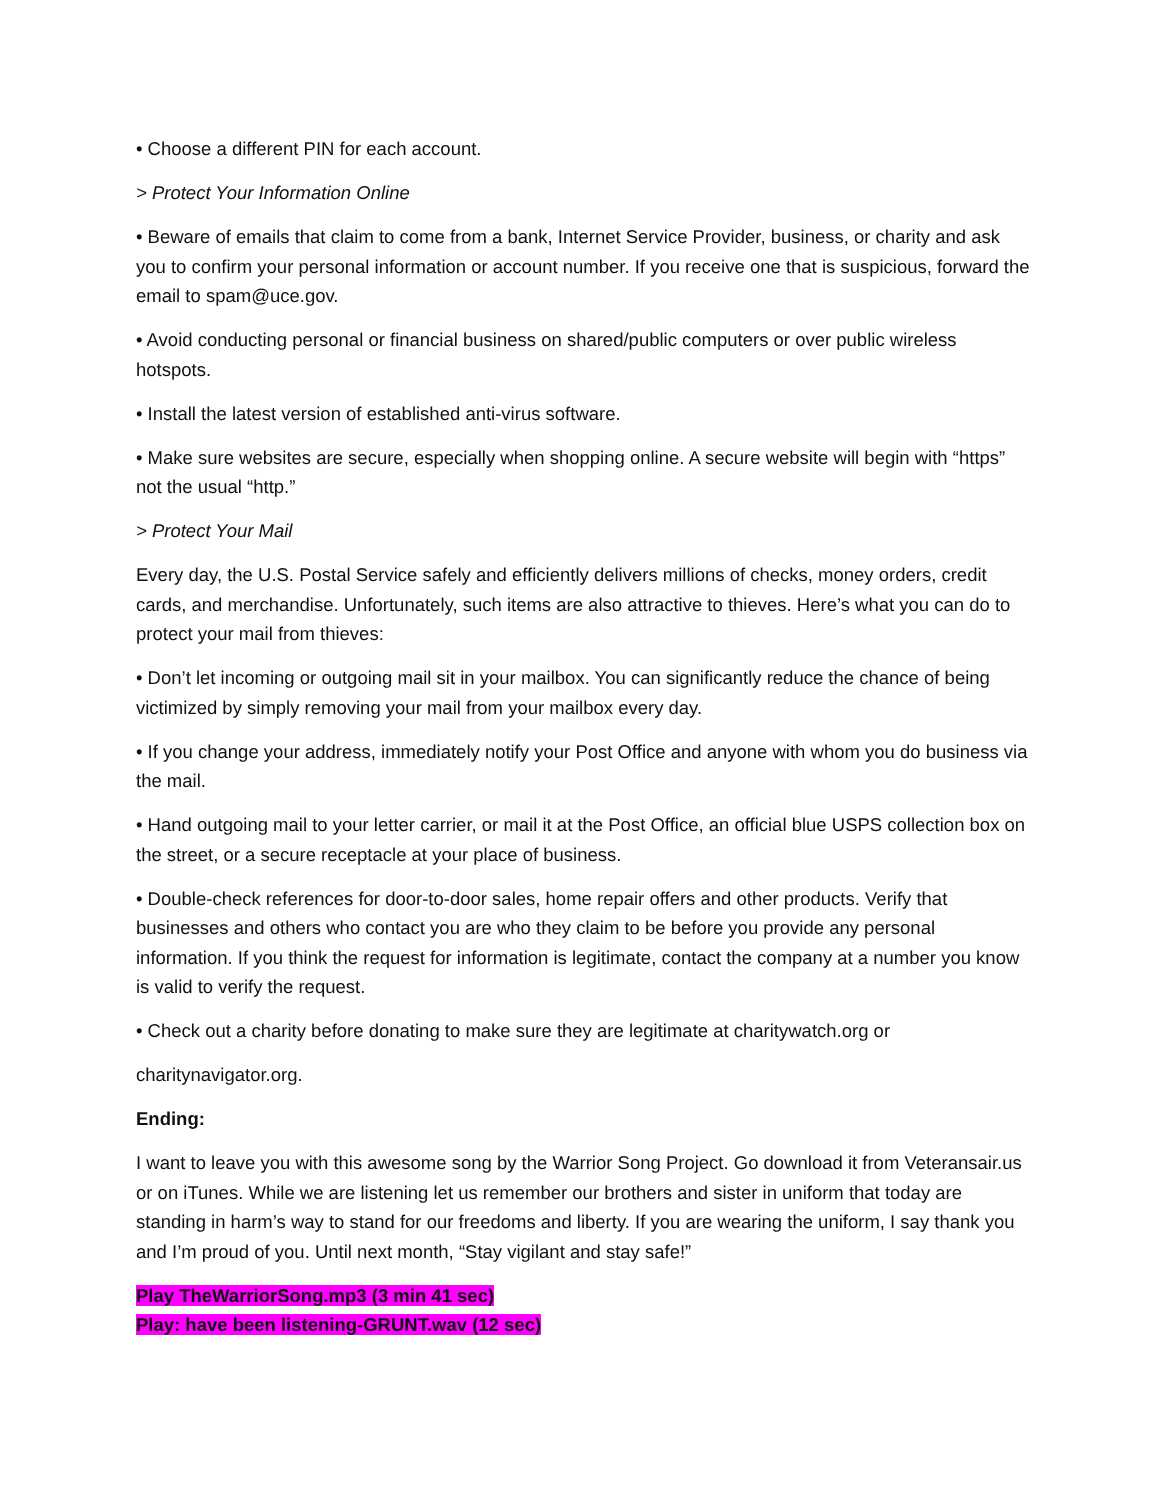• Choose a different PIN for each account.
> Protect Your Information Online
• Beware of emails that claim to come from a bank, Internet Service Provider, business, or charity and ask you to confirm your personal information or account number. If you receive one that is suspicious, forward the email to spam@uce.gov.
• Avoid conducting personal or financial business on shared/public computers or over public wireless hotspots.
• Install the latest version of established anti-virus software.
• Make sure websites are secure, especially when shopping online. A secure website will begin with “https” not the usual “http.”
> Protect Your Mail
Every day, the U.S. Postal Service safely and efficiently delivers millions of checks, money orders, credit cards, and merchandise. Unfortunately, such items are also attractive to thieves. Here’s what you can do to protect your mail from thieves:
• Don’t let incoming or outgoing mail sit in your mailbox. You can significantly reduce the chance of being victimized by simply removing your mail from your mailbox every day.
• If you change your address, immediately notify your Post Office and anyone with whom you do business via the mail.
• Hand outgoing mail to your letter carrier, or mail it at the Post Office, an official blue USPS collection box on the street, or a secure receptacle at your place of business.
• Double-check references for door-to-door sales, home repair offers and other products. Verify that businesses and others who contact you are who they claim to be before you provide any personal information. If you think the request for information is legitimate, contact the company at a number you know is valid to verify the request.
• Check out a charity before donating to make sure they are legitimate at charitywatch.org or
charitynavigator.org.
Ending:
I want to leave you with this awesome song by the Warrior Song Project. Go download it from Veteransair.us or on iTunes. While we are listening let us remember our brothers and sister in uniform that today are standing in harm’s way to stand for our freedoms and liberty. If you are wearing the uniform, I say thank you and I’m proud of you. Until next month, “Stay vigilant and stay safe!”
Play TheWarriorSong.mp3 (3 min 41 sec)
Play: have been listening-GRUNT.wav (12 sec)